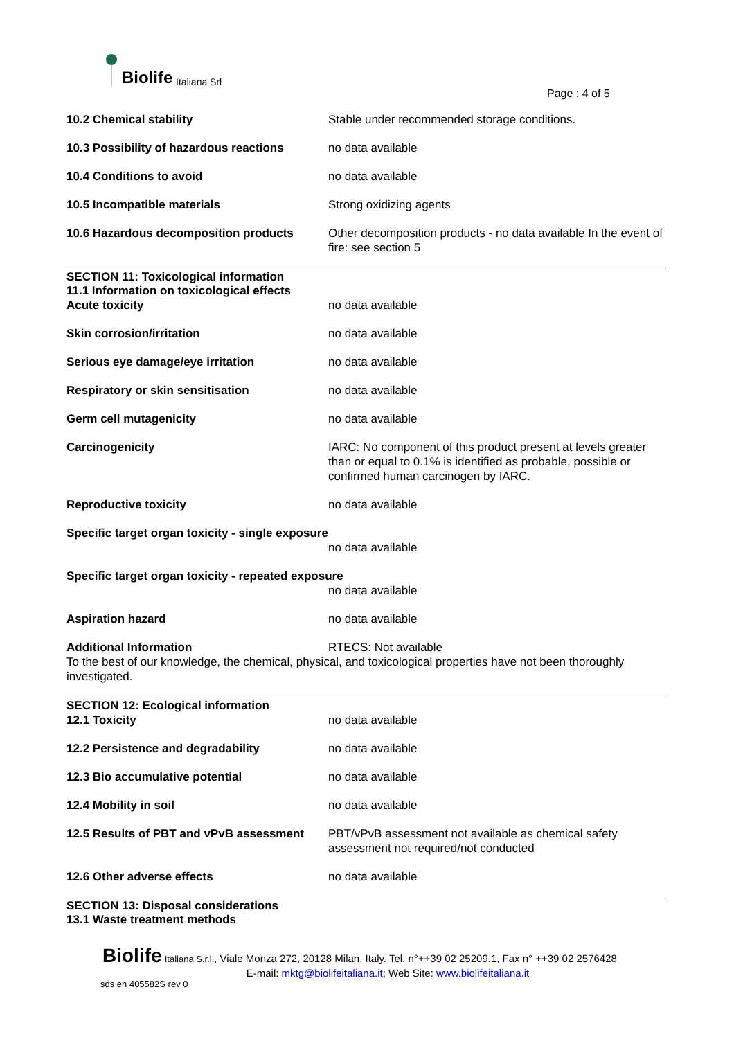Biolife Italiana Srl
Page : 4 of 5
10.2 Chemical stability Stable under recommended storage conditions.
10.3 Possibility of hazardous reactions
no data available
10.4 Conditions to avoid no data available
10.5 Incompatible materials Strong oxidizing agents
10.6 Hazardous decomposition products Other decomposition products - no data available In the event of fire: see section 5
SECTION 11: Toxicological information
11.1 Information on toxicological effects
Acute toxicity no data available
Skin corrosion/irritation no data available
Serious eye damage/eye irritation no data available
Respiratory or skin sensitisation no data available
Germ cell mutagenicity no data available
Carcinogenicity IARC: No component of this product present at levels greater than or equal to 0.1% is identified as probable, possible or confirmed human carcinogen by IARC.
Reproductive toxicity no data available
Specific target organ toxicity - single exposure
no data available
Specific target organ toxicity - repeated exposure
no data available
Aspiration hazard no data available
Additional Information RTECS: Not available
To the best of our knowledge, the chemical, physical, and toxicological properties have not been thoroughly investigated.
SECTION 12: Ecological information
12.1 Toxicity no data available
12.2 Persistence and degradability no data available
12.3 Bio accumulative potential no data available
12.4 Mobility in soil no data available
12.5 Results of PBT and vPvB assessment
PBT/vPvB assessment not available as chemical safety assessment not required/not conducted
12.6 Other adverse effects no data available
SECTION 13: Disposal considerations
13.1 Waste treatment methods
Biolife Italiana S.r.l., Viale Monza 272, 20128 Milan, Italy. Tel. n°++39 02 25209.1, Fax n° ++39 02 2576428
E-mail: mktg@biolifeitaliana.it; Web Site: www.biolifeitaliana.it
sds en 405582S rev 0